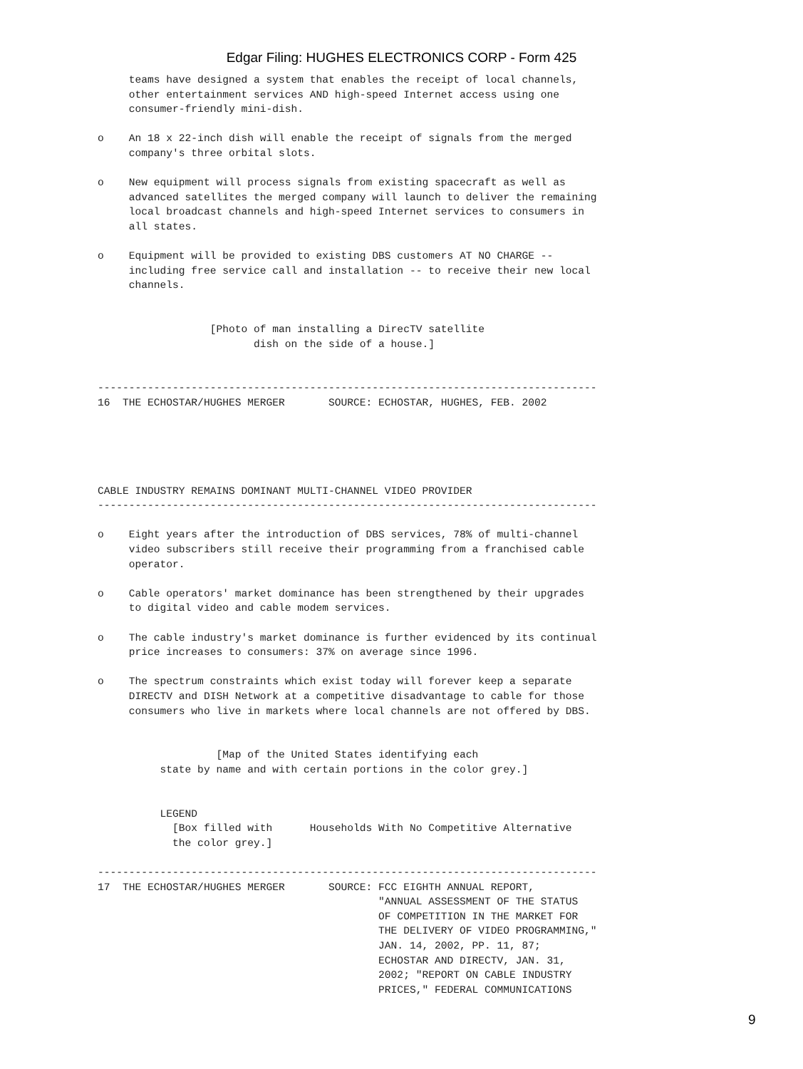Edgar Filing: HUGHES ELECTRONICS CORP - Form 425
     teams have designed a system that enables the receipt of local channels,
     other entertainment services AND high-speed Internet access using one
     consumer-friendly mini-dish.

o    An 18 x 22-inch dish will enable the receipt of signals from the merged
     company's three orbital slots.

o    New equipment will process signals from existing spacecraft as well as
     advanced satellites the merged company will launch to deliver the remaining
     local broadcast channels and high-speed Internet services to consumers in
     all states.

o    Equipment will be provided to existing DBS customers AT NO CHARGE --
     including free service call and installation -- to receive their new local
     channels.


                  [Photo of man installing a DirecTV satellite
                         dish on the side of a house.]


--------------------------------------------------------------------------------
16  THE ECHOSTAR/HUGHES MERGER       SOURCE: ECHOSTAR, HUGHES, FEB. 2002





CABLE INDUSTRY REMAINS DOMINANT MULTI-CHANNEL VIDEO PROVIDER
--------------------------------------------------------------------------------

o    Eight years after the introduction of DBS services, 78% of multi-channel
     video subscribers still receive their programming from a franchised cable
     operator.

o    Cable operators' market dominance has been strengthened by their upgrades
     to digital video and cable modem services.

o    The cable industry's market dominance is further evidenced by its continual
     price increases to consumers: 37% on average since 1996.

o    The spectrum constraints which exist today will forever keep a separate
     DIRECTV and DISH Network at a competitive disadvantage to cable for those
     consumers who live in markets where local channels are not offered by DBS.


                   [Map of the United States identifying each
          state by name and with certain portions in the color grey.]


          LEGEND
            [Box filled with      Households With No Competitive Alternative
            the color grey.]

--------------------------------------------------------------------------------
17  THE ECHOSTAR/HUGHES MERGER       SOURCE: FCC EIGHTH ANNUAL REPORT,
                                             "ANNUAL ASSESSMENT OF THE STATUS
                                             OF COMPETITION IN THE MARKET FOR
                                             THE DELIVERY OF VIDEO PROGRAMMING,"
                                             JAN. 14, 2002, PP. 11, 87;
                                             ECHOSTAR AND DIRECTV, JAN. 31,
                                             2002; "REPORT ON CABLE INDUSTRY
                                             PRICES," FEDERAL COMMUNICATIONS
9